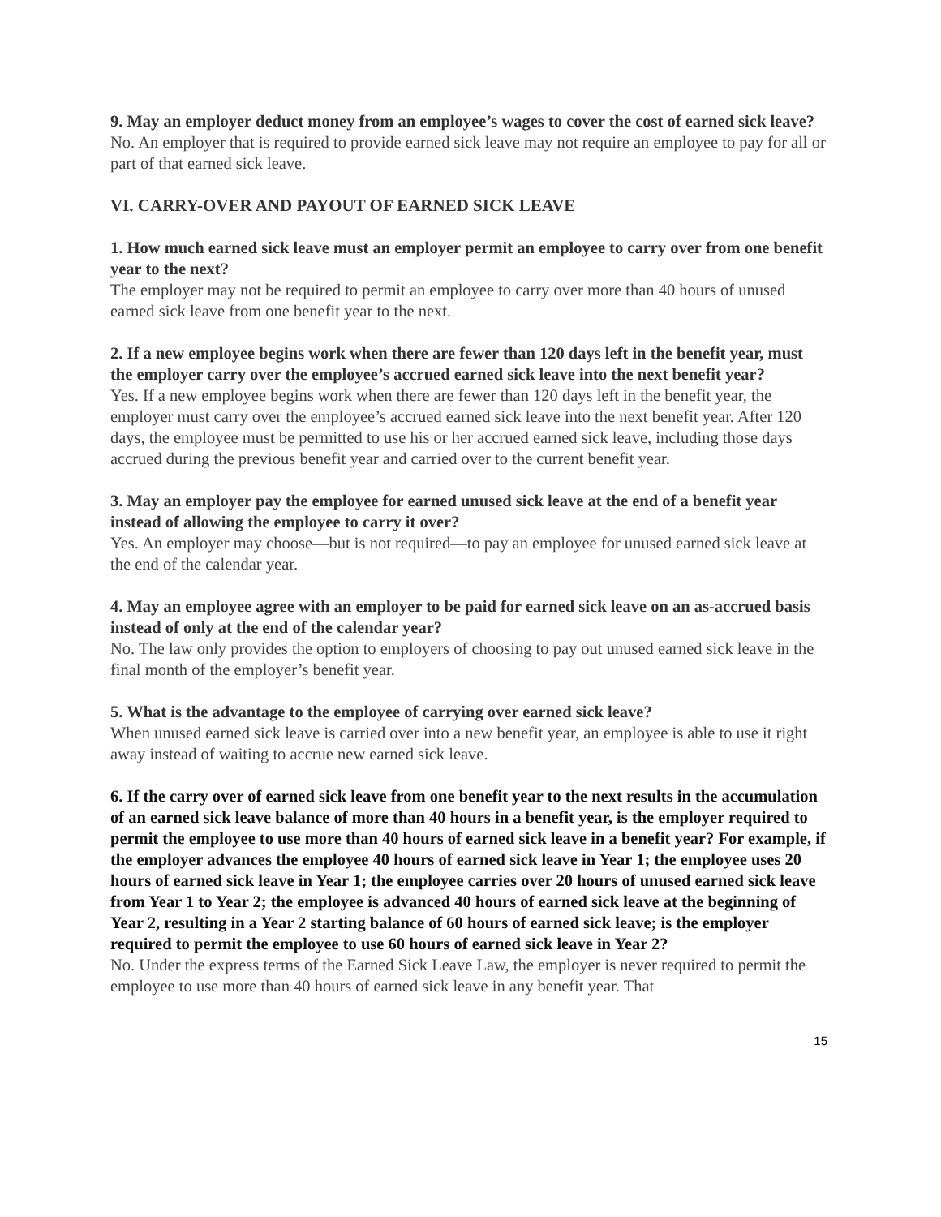9. May an employer deduct money from an employee’s wages to cover the cost of earned sick leave?
No. An employer that is required to provide earned sick leave may not require an employee to pay for all or part of that earned sick leave.
VI. CARRY-OVER AND PAYOUT OF EARNED SICK LEAVE
1. How much earned sick leave must an employer permit an employee to carry over from one benefit year to the next?
The employer may not be required to permit an employee to carry over more than 40 hours of unused earned sick leave from one benefit year to the next.
2. If a new employee begins work when there are fewer than 120 days left in the benefit year, must the employer carry over the employee’s accrued earned sick leave into the next benefit year?
Yes. If a new employee begins work when there are fewer than 120 days left in the benefit year, the employer must carry over the employee’s accrued earned sick leave into the next benefit year. After 120 days, the employee must be permitted to use his or her accrued earned sick leave, including those days accrued during the previous benefit year and carried over to the current benefit year.
3. May an employer pay the employee for earned unused sick leave at the end of a benefit year instead of allowing the employee to carry it over?
Yes. An employer may choose—but is not required—to pay an employee for unused earned sick leave at the end of the calendar year.
4. May an employee agree with an employer to be paid for earned sick leave on an as-accrued basis instead of only at the end of the calendar year?
No. The law only provides the option to employers of choosing to pay out unused earned sick leave in the final month of the employer’s benefit year.
5. What is the advantage to the employee of carrying over earned sick leave?
When unused earned sick leave is carried over into a new benefit year, an employee is able to use it right away instead of waiting to accrue new earned sick leave.
6. If the carry over of earned sick leave from one benefit year to the next results in the accumulation of an earned sick leave balance of more than 40 hours in a benefit year, is the employer required to permit the employee to use more than 40 hours of earned sick leave in a benefit year? For example, if the employer advances the employee 40 hours of earned sick leave in Year 1; the employee uses 20 hours of earned sick leave in Year 1; the employee carries over 20 hours of unused earned sick leave from Year 1 to Year 2; the employee is advanced 40 hours of earned sick leave at the beginning of Year 2, resulting in a Year 2 starting balance of 60 hours of earned sick leave; is the employer required to permit the employee to use 60 hours of earned sick leave in Year 2?
No. Under the express terms of the Earned Sick Leave Law, the employer is never required to permit the employee to use more than 40 hours of earned sick leave in any benefit year. That
15